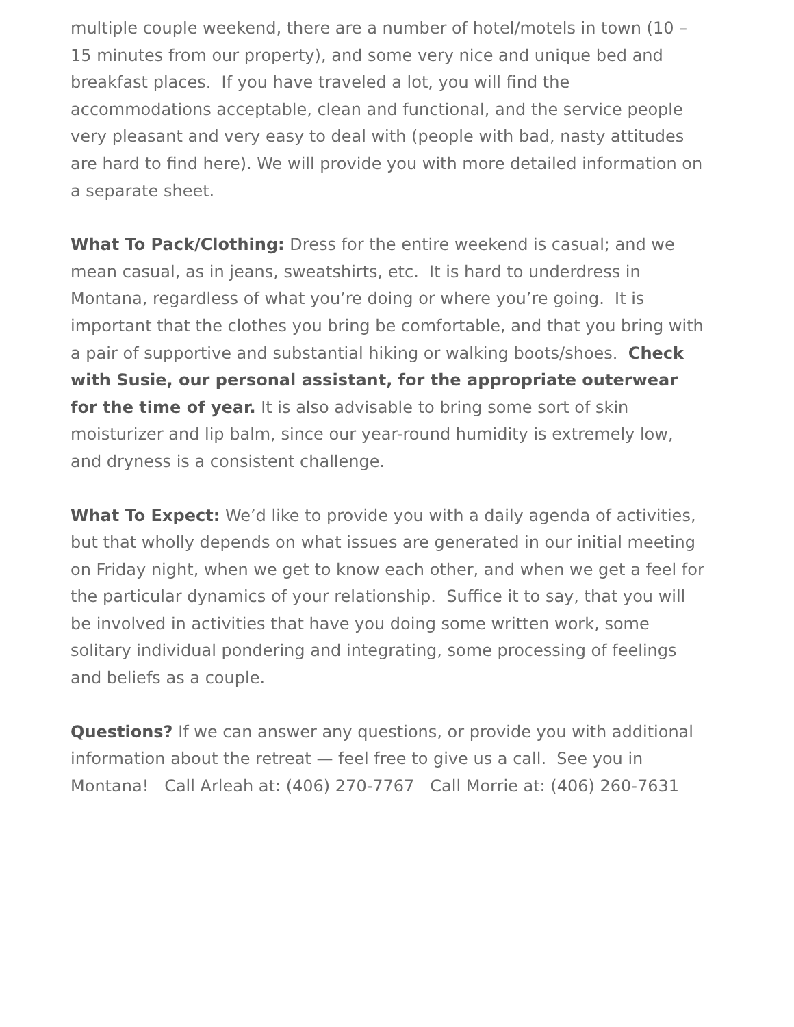multiple couple weekend, there are a number of hotel/motels in town (10 – 15 minutes from our property), and some very nice and unique bed and breakfast places. If you have traveled a lot, you will find the accommodations acceptable, clean and functional, and the service people very pleasant and very easy to deal with (people with bad, nasty attitudes are hard to find here). We will provide you with more detailed information on a separate sheet.
What To Pack/Clothing: Dress for the entire weekend is casual; and we mean casual, as in jeans, sweatshirts, etc. It is hard to underdress in Montana, regardless of what you’re doing or where you’re going. It is important that the clothes you bring be comfortable, and that you bring with a pair of supportive and substantial hiking or walking boots/shoes. Check with Susie, our personal assistant, for the appropriate outerwear for the time of year. It is also advisable to bring some sort of skin moisturizer and lip balm, since our year-round humidity is extremely low, and dryness is a consistent challenge.
What To Expect: We’d like to provide you with a daily agenda of activities, but that wholly depends on what issues are generated in our initial meeting on Friday night, when we get to know each other, and when we get a feel for the particular dynamics of your relationship. Suffice it to say, that you will be involved in activities that have you doing some written work, some solitary individual pondering and integrating, some processing of feelings and beliefs as a couple.
Questions? If we can answer any questions, or provide you with additional information about the retreat — feel free to give us a call. See you in Montana! Call Arleah at: (406) 270-7767 Call Morrie at: (406) 260-7631